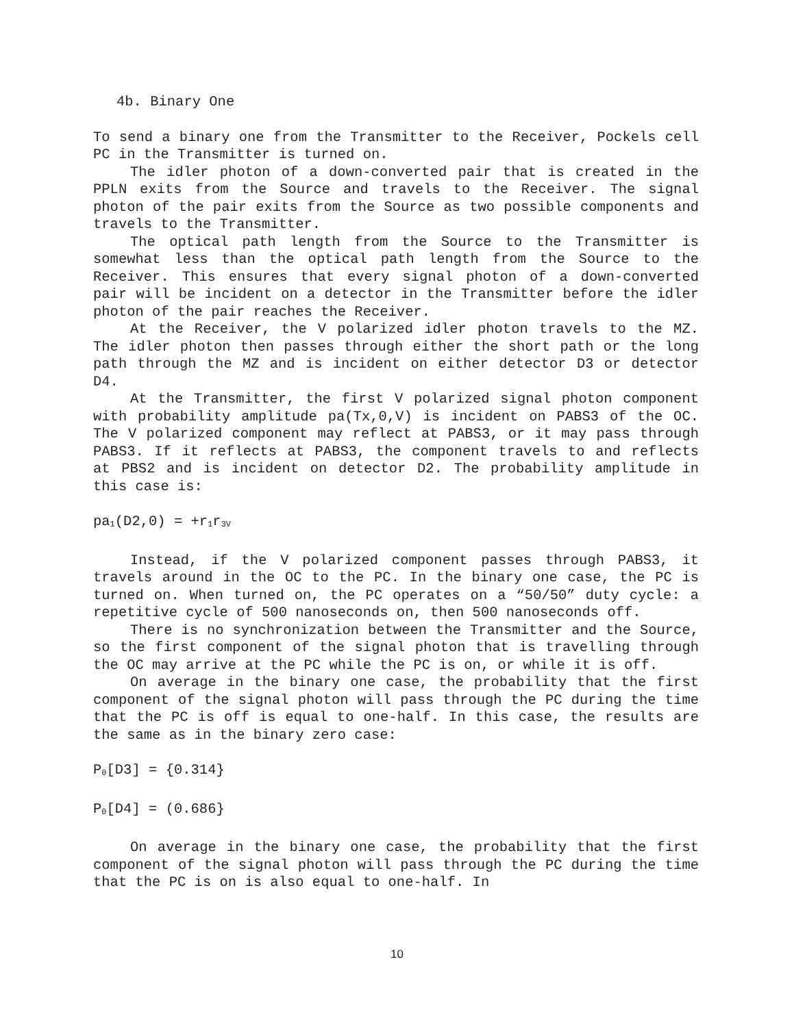4b. Binary One
To send a binary one from the Transmitter to the Receiver, Pockels cell PC in the Transmitter is turned on.
The idler photon of a down-converted pair that is created in the PPLN exits from the Source and travels to the Receiver. The signal photon of the pair exits from the Source as two possible components and travels to the Transmitter.
The optical path length from the Source to the Transmitter is somewhat less than the optical path length from the Source to the Receiver. This ensures that every signal photon of a down-converted pair will be incident on a detector in the Transmitter before the idler photon of the pair reaches the Receiver.
At the Receiver, the V polarized idler photon travels to the MZ. The idler photon then passes through either the short path or the long path through the MZ and is incident on either detector D3 or detector D4.
At the Transmitter, the first V polarized signal photon component with probability amplitude pa(Tx,0,V) is incident on PABS3 of the OC. The V polarized component may reflect at PABS3, or it may pass through PABS3. If it reflects at PABS3, the component travels to and reflects at PBS2 and is incident on detector D2. The probability amplitude in this case is:
pa<sub>1</sub>(D2,0) = +r<sub>1</sub>r<sub>3V</sub>
Instead, if the V polarized component passes through PABS3, it travels around in the OC to the PC. In the binary one case, the PC is turned on. When turned on, the PC operates on a “50/50” duty cycle: a repetitive cycle of 500 nanoseconds on, then 500 nanoseconds off.
There is no synchronization between the Transmitter and the Source, so the first component of the signal photon that is travelling through the OC may arrive at the PC while the PC is on, or while it is off.
On average in the binary one case, the probability that the first component of the signal photon will pass through the PC during the time that the PC is off is equal to one-half. In this case, the results are the same as in the binary zero case:
P<sub>0</sub>[D3] = {0.314}
P<sub>0</sub>[D4] = (0.686}
On average in the binary one case, the probability that the first component of the signal photon will pass through the PC during the time that the PC is on is also equal to one-half. In
10